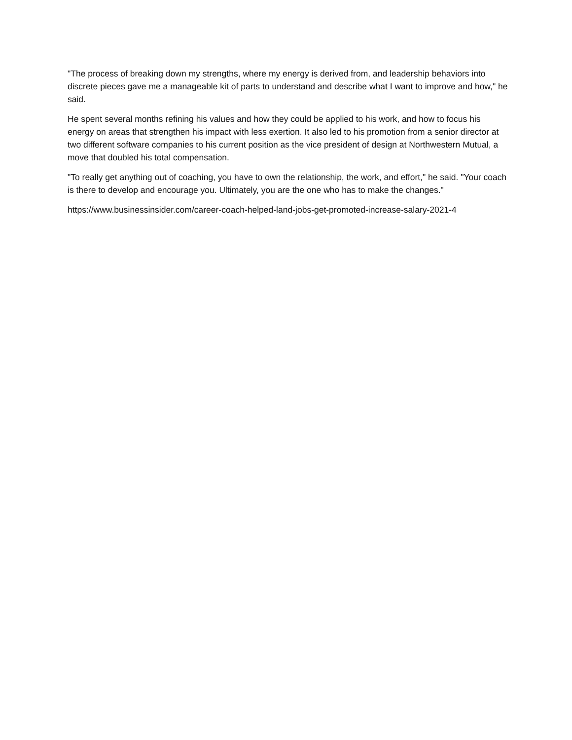"The process of breaking down my strengths, where my energy is derived from, and leadership behaviors into discrete pieces gave me a manageable kit of parts to understand and describe what I want to improve and how," he said.
He spent several months refining his values and how they could be applied to his work, and how to focus his energy on areas that strengthen his impact with less exertion. It also led to his promotion from a senior director at two different software companies to his current position as the vice president of design at Northwestern Mutual, a move that doubled his total compensation.
"To really get anything out of coaching, you have to own the relationship, the work, and effort," he said. "Your coach is there to develop and encourage you. Ultimately, you are the one who has to make the changes."
https://www.businessinsider.com/career-coach-helped-land-jobs-get-promoted-increase-salary-2021-4